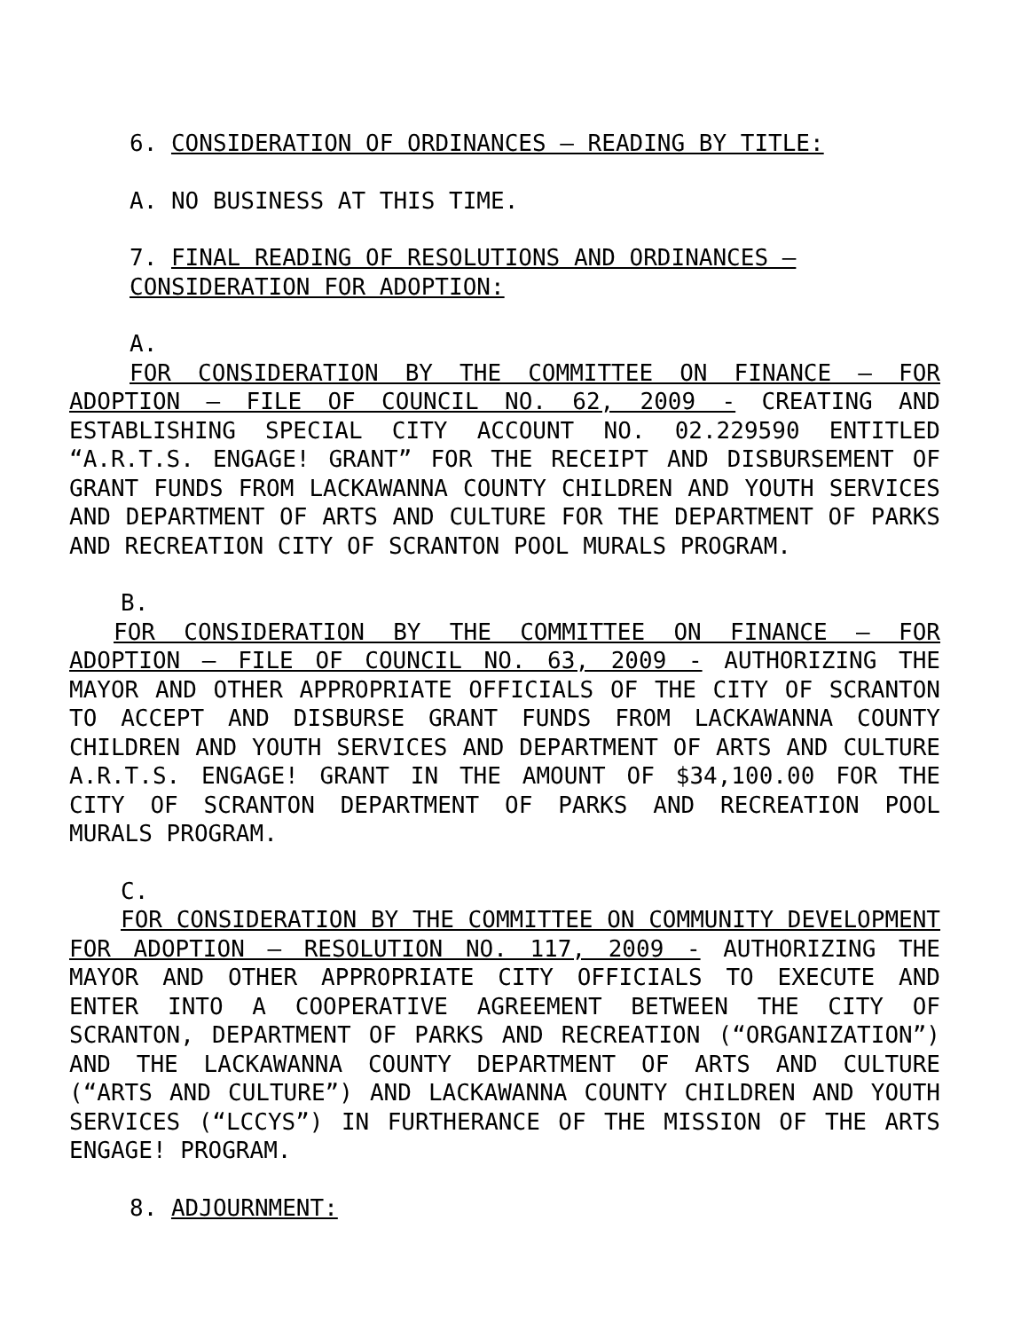6. CONSIDERATION OF ORDINANCES – READING BY TITLE:
A. NO BUSINESS AT THIS TIME.
7. FINAL READING OF RESOLUTIONS AND ORDINANCES – CONSIDERATION FOR ADOPTION:
A.
FOR CONSIDERATION BY THE COMMITTEE ON FINANCE – FOR ADOPTION – FILE OF COUNCIL NO. 62, 2009 - CREATING AND ESTABLISHING SPECIAL CITY ACCOUNT NO. 02.229590 ENTITLED “A.R.T.S. ENGAGE! GRANT” FOR THE RECEIPT AND DISBURSEMENT OF GRANT FUNDS FROM LACKAWANNA COUNTY CHILDREN AND YOUTH SERVICES AND DEPARTMENT OF ARTS AND CULTURE FOR THE DEPARTMENT OF PARKS AND RECREATION CITY OF SCRANTON POOL MURALS PROGRAM.
B.
FOR CONSIDERATION BY THE COMMITTEE ON FINANCE – FOR ADOPTION – FILE OF COUNCIL NO. 63, 2009 - AUTHORIZING THE MAYOR AND OTHER APPROPRIATE OFFICIALS OF THE CITY OF SCRANTON TO ACCEPT AND DISBURSE GRANT FUNDS FROM LACKAWANNA COUNTY CHILDREN AND YOUTH SERVICES AND DEPARTMENT OF ARTS AND CULTURE A.R.T.S. ENGAGE! GRANT IN THE AMOUNT OF $34,100.00 FOR THE CITY OF SCRANTON DEPARTMENT OF PARKS AND RECREATION POOL MURALS PROGRAM.
C.
FOR CONSIDERATION BY THE COMMITTEE ON COMMUNITY DEVELOPMENT FOR ADOPTION – RESOLUTION NO. 117, 2009 - AUTHORIZING THE MAYOR AND OTHER APPROPRIATE CITY OFFICIALS TO EXECUTE AND ENTER INTO A COOPERATIVE AGREEMENT BETWEEN THE CITY OF SCRANTON, DEPARTMENT OF PARKS AND RECREATION (“ORGANIZATION”) AND THE LACKAWANNA COUNTY DEPARTMENT OF ARTS AND CULTURE (“ARTS AND CULTURE”) AND LACKAWANNA COUNTY CHILDREN AND YOUTH SERVICES (“LCCYS”) IN FURTHERANCE OF THE MISSION OF THE ARTS ENGAGE! PROGRAM.
8. ADJOURNMENT: